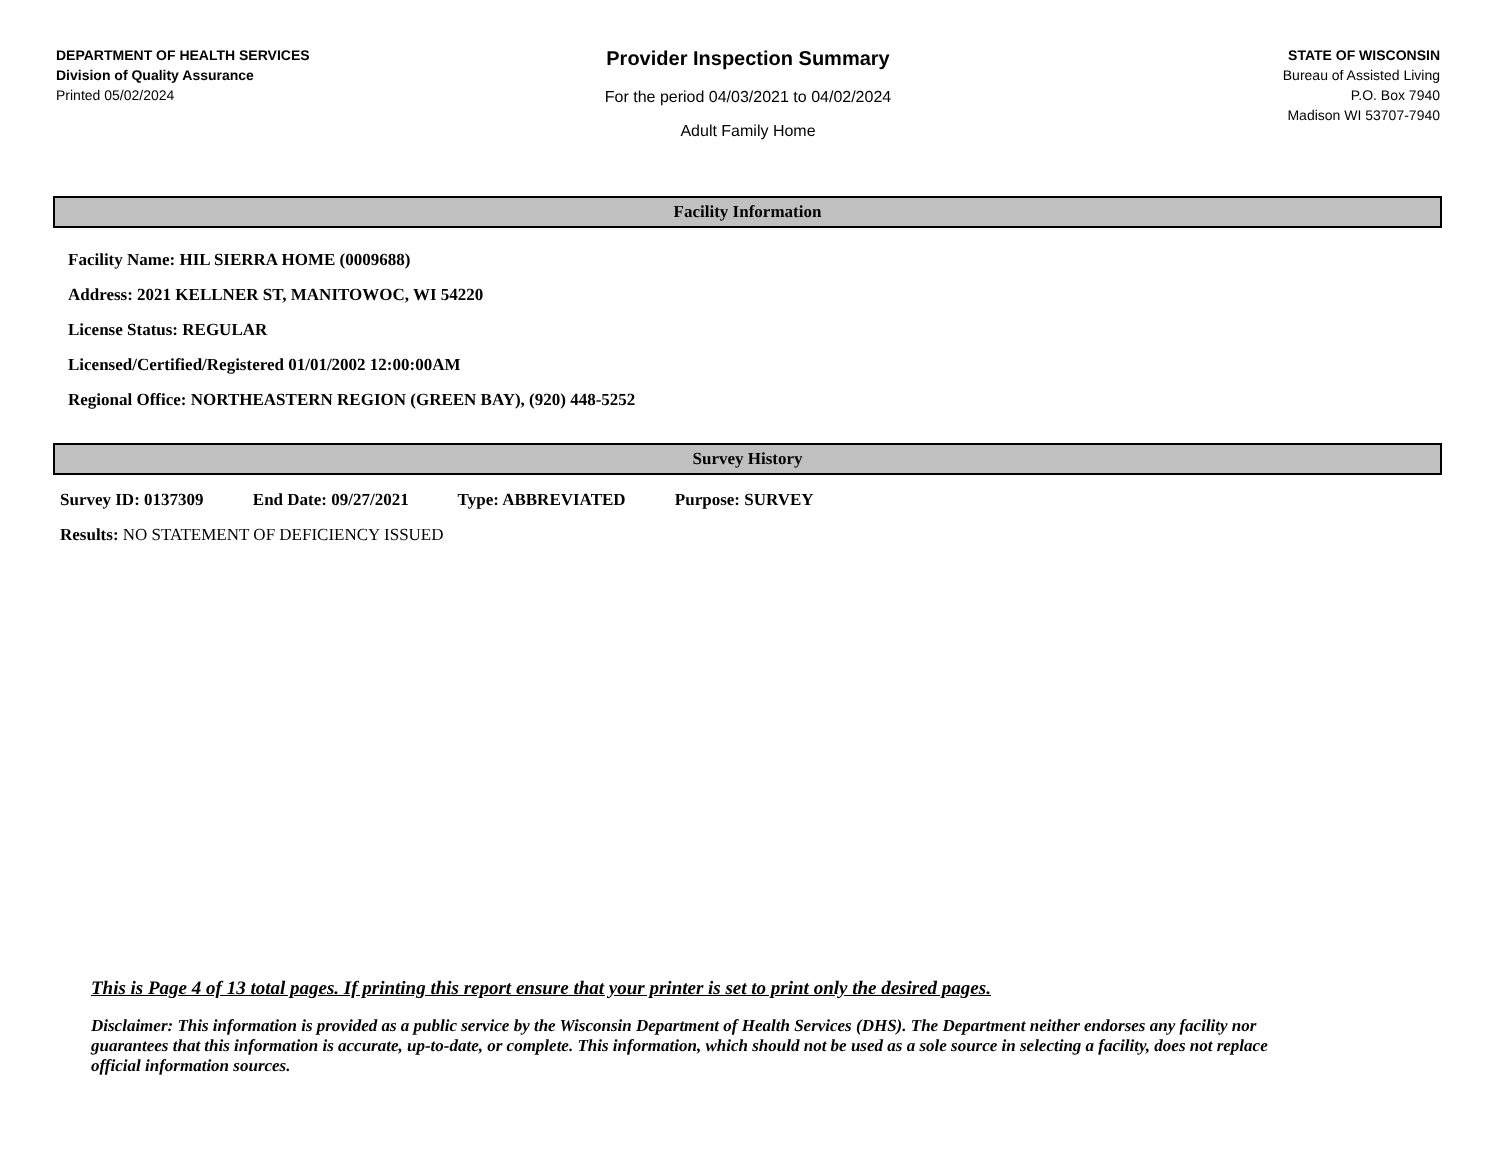DEPARTMENT OF HEALTH SERVICES
Division of Quality Assurance
Printed 05/02/2024
Provider Inspection Summary
For the period 04/03/2021 to 04/02/2024
Adult Family Home
STATE OF WISCONSIN
Bureau of Assisted Living
P.O. Box 7940
Madison WI 53707-7940
Facility Information
Facility Name: HIL SIERRA HOME (0009688)
Address: 2021 KELLNER ST, MANITOWOC, WI 54220
License Status: REGULAR
Licensed/Certified/Registered 01/01/2002 12:00:00AM
Regional Office: NORTHEASTERN REGION (GREEN BAY), (920) 448-5252
Survey History
Survey ID: 0137309 End Date: 09/27/2021 Type: ABBREVIATED Purpose: SURVEY
Results: NO STATEMENT OF DEFICIENCY ISSUED
This is Page 4 of 13 total pages. If printing this report ensure that your printer is set to print only the desired pages.
Disclaimer: This information is provided as a public service by the Wisconsin Department of Health Services (DHS). The Department neither endorses any facility nor guarantees that this information is accurate, up-to-date, or complete. This information, which should not be used as a sole source in selecting a facility, does not replace official information sources.